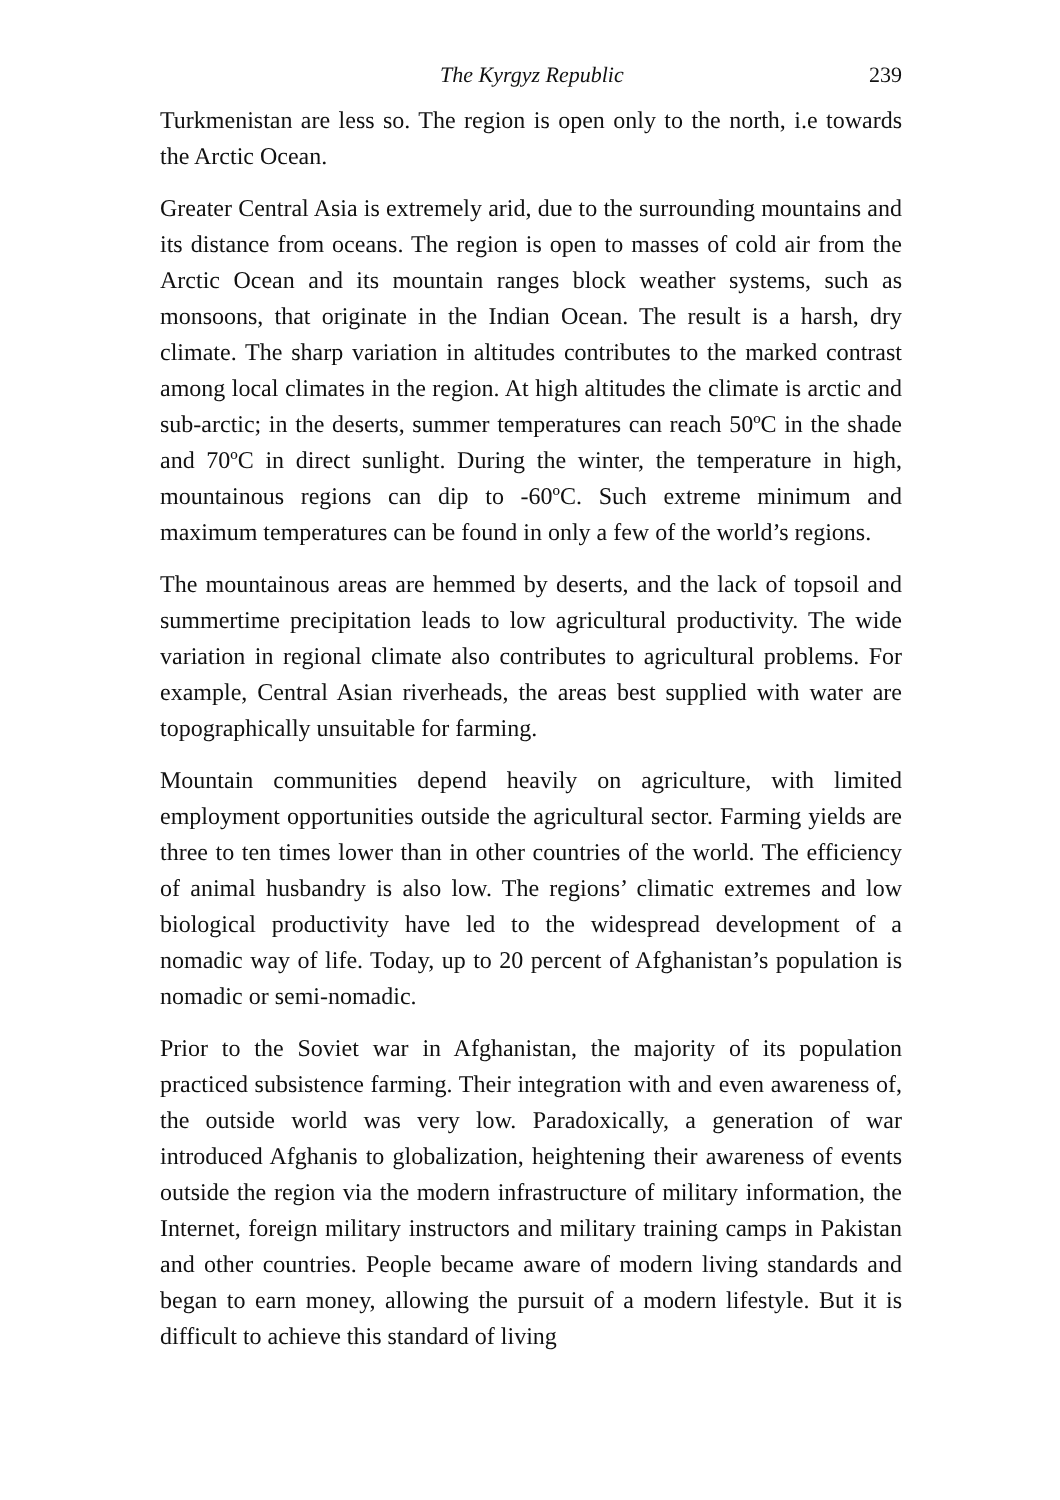The Kyrgyz Republic 239
Turkmenistan are less so. The region is open only to the north, i.e towards the Arctic Ocean.
Greater Central Asia is extremely arid, due to the surrounding mountains and its distance from oceans. The region is open to masses of cold air from the Arctic Ocean and its mountain ranges block weather systems, such as monsoons, that originate in the Indian Ocean. The result is a harsh, dry climate. The sharp variation in altitudes contributes to the marked contrast among local climates in the region. At high altitudes the climate is arctic and sub-arctic; in the deserts, summer temperatures can reach 50ºC in the shade and 70ºC in direct sunlight. During the winter, the temperature in high, mountainous regions can dip to -60ºC. Such extreme minimum and maximum temperatures can be found in only a few of the world’s regions.
The mountainous areas are hemmed by deserts, and the lack of topsoil and summertime precipitation leads to low agricultural productivity. The wide variation in regional climate also contributes to agricultural problems. For example, Central Asian riverheads, the areas best supplied with water are topographically unsuitable for farming.
Mountain communities depend heavily on agriculture, with limited employment opportunities outside the agricultural sector. Farming yields are three to ten times lower than in other countries of the world. The efficiency of animal husbandry is also low. The regions’ climatic extremes and low biological productivity have led to the widespread development of a nomadic way of life. Today, up to 20 percent of Afghanistan’s population is nomadic or semi-nomadic.
Prior to the Soviet war in Afghanistan, the majority of its population practiced subsistence farming. Their integration with and even awareness of, the outside world was very low. Paradoxically, a generation of war introduced Afghanis to globalization, heightening their awareness of events outside the region via the modern infrastructure of military information, the Internet, foreign military instructors and military training camps in Pakistan and other countries. People became aware of modern living standards and began to earn money, allowing the pursuit of a modern lifestyle. But it is difficult to achieve this standard of living